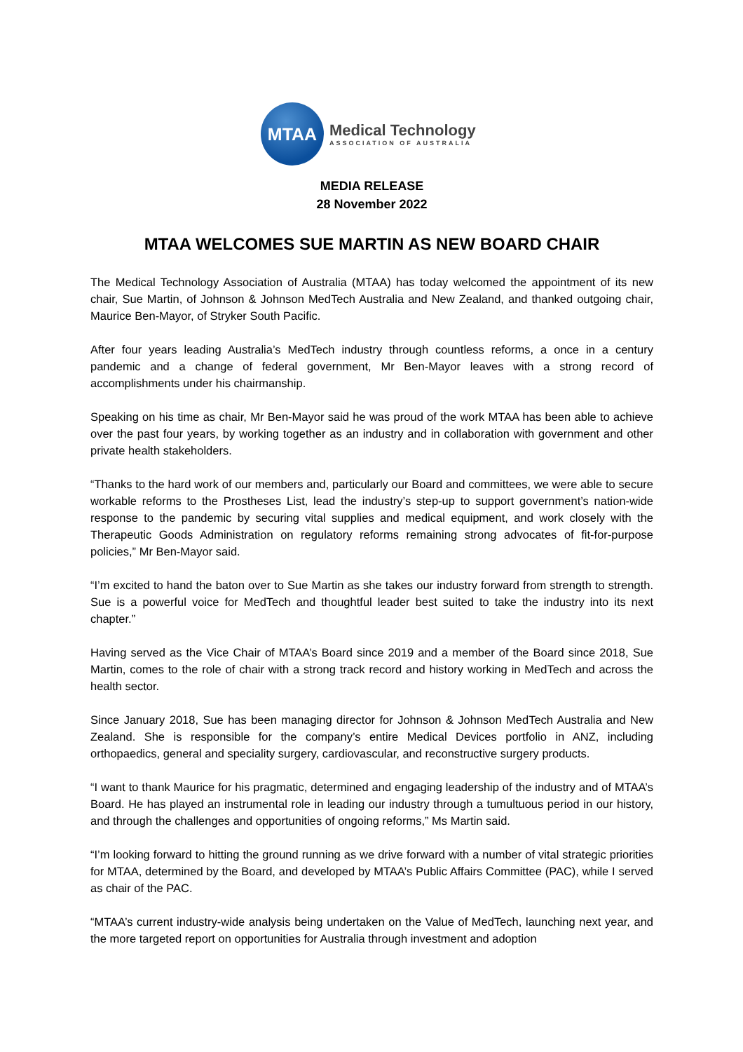MTAA
Medical Technology
ASSOCIATION OF AUSTRALIA
MEDIA RELEASE
28 November 2022
MTAA WELCOMES SUE MARTIN AS NEW BOARD CHAIR
The Medical Technology Association of Australia (MTAA) has today welcomed the appointment of its new chair, Sue Martin, of Johnson & Johnson MedTech Australia and New Zealand, and thanked outgoing chair, Maurice Ben-Mayor, of Stryker South Pacific.
After four years leading Australia’s MedTech industry through countless reforms, a once in a century pandemic and a change of federal government, Mr Ben-Mayor leaves with a strong record of accomplishments under his chairmanship.
Speaking on his time as chair, Mr Ben-Mayor said he was proud of the work MTAA has been able to achieve over the past four years, by working together as an industry and in collaboration with government and other private health stakeholders.
“Thanks to the hard work of our members and, particularly our Board and committees, we were able to secure workable reforms to the Prostheses List, lead the industry’s step-up to support government’s nation-wide response to the pandemic by securing vital supplies and medical equipment, and work closely with the Therapeutic Goods Administration on regulatory reforms remaining strong advocates of fit-for-purpose policies,” Mr Ben-Mayor said.
“I’m excited to hand the baton over to Sue Martin as she takes our industry forward from strength to strength. Sue is a powerful voice for MedTech and thoughtful leader best suited to take the industry into its next chapter.”
Having served as the Vice Chair of MTAA’s Board since 2019 and a member of the Board since 2018, Sue Martin, comes to the role of chair with a strong track record and history working in MedTech and across the health sector.
Since January 2018, Sue has been managing director for Johnson & Johnson MedTech Australia and New Zealand. She is responsible for the company’s entire Medical Devices portfolio in ANZ, including orthopaedics, general and speciality surgery, cardiovascular, and reconstructive surgery products.
“I want to thank Maurice for his pragmatic, determined and engaging leadership of the industry and of MTAA’s Board. He has played an instrumental role in leading our industry through a tumultuous period in our history, and through the challenges and opportunities of ongoing reforms,” Ms Martin said.
“I’m looking forward to hitting the ground running as we drive forward with a number of vital strategic priorities for MTAA, determined by the Board, and developed by MTAA’s Public Affairs Committee (PAC), while I served as chair of the PAC.
“MTAA’s current industry-wide analysis being undertaken on the Value of MedTech, launching next year, and the more targeted report on opportunities for Australia through investment and adoption